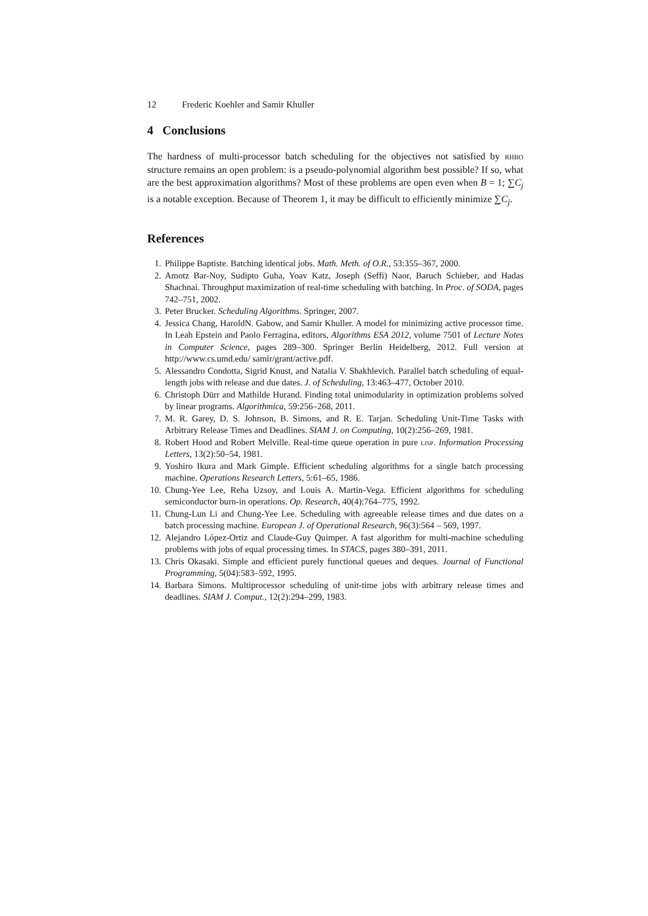12 Frederic Koehler and Samir Khuller
4 Conclusions
The hardness of multi-processor batch scheduling for the objectives not satisfied by rhbo structure remains an open problem: is a pseudo-polynomial algorithm best possible? If so, what are the best approximation algorithms? Most of these problems are open even when B = 1; ∑C<sub>j</sub> is a notable exception. Because of Theorem 1, it may be difficult to efficiently minimize ∑C<sub>j</sub>.
References
1. Philippe Baptiste. Batching identical jobs. Math. Meth. of O.R., 53:355–367, 2000.
2. Amotz Bar-Noy, Sudipto Guha, Yoav Katz, Joseph (Seffi) Naor, Baruch Schieber, and Hadas Shachnai. Throughput maximization of real-time scheduling with batching. In Proc. of SODA, pages 742–751, 2002.
3. Peter Brucker. Scheduling Algorithms. Springer, 2007.
4. Jessica Chang, HaroldN. Gabow, and Samir Khuller. A model for minimizing active processor time. In Leah Epstein and Paolo Ferragina, editors, Algorithms ESA 2012, volume 7501 of Lecture Notes in Computer Science, pages 289–300. Springer Berlin Heidelberg, 2012. Full version at http://www.cs.umd.edu/ samir/grant/active.pdf.
5. Alessandro Condotta, Sigrid Knust, and Natalia V. Shakhlevich. Parallel batch scheduling of equal-length jobs with release and due dates. J. of Scheduling, 13:463–477, October 2010.
6. Christoph Dürr and Mathilde Hurand. Finding total unimodularity in optimization problems solved by linear programs. Algorithmica, 59:256–268, 2011.
7. M. R. Garey, D. S. Johnson, B. Simons, and R. E. Tarjan. Scheduling Unit-Time Tasks with Arbitrary Release Times and Deadlines. SIAM J. on Computing, 10(2):256–269, 1981.
8. Robert Hood and Robert Melville. Real-time queue operation in pure lisp. Information Processing Letters, 13(2):50–54, 1981.
9. Yoshiro Ikura and Mark Gimple. Efficient scheduling algorithms for a single batch processing machine. Operations Research Letters, 5:61–65, 1986.
10. Chung-Yee Lee, Reha Uzsoy, and Louis A. Martin-Vega. Efficient algorithms for scheduling semiconductor burn-in operations. Op. Research, 40(4):764–775, 1992.
11. Chung-Lun Li and Chung-Yee Lee. Scheduling with agreeable release times and due dates on a batch processing machine. European J. of Operational Research, 96(3):564 – 569, 1997.
12. Alejandro López-Ortiz and Claude-Guy Quimper. A fast algorithm for multi-machine scheduling problems with jobs of equal processing times. In STACS, pages 380–391, 2011.
13. Chris Okasaki. Simple and efficient purely functional queues and deques. Journal of Functional Programming, 5(04):583–592, 1995.
14. Barbara Simons. Multiprocessor scheduling of unit-time jobs with arbitrary release times and deadlines. SIAM J. Comput., 12(2):294–299, 1983.